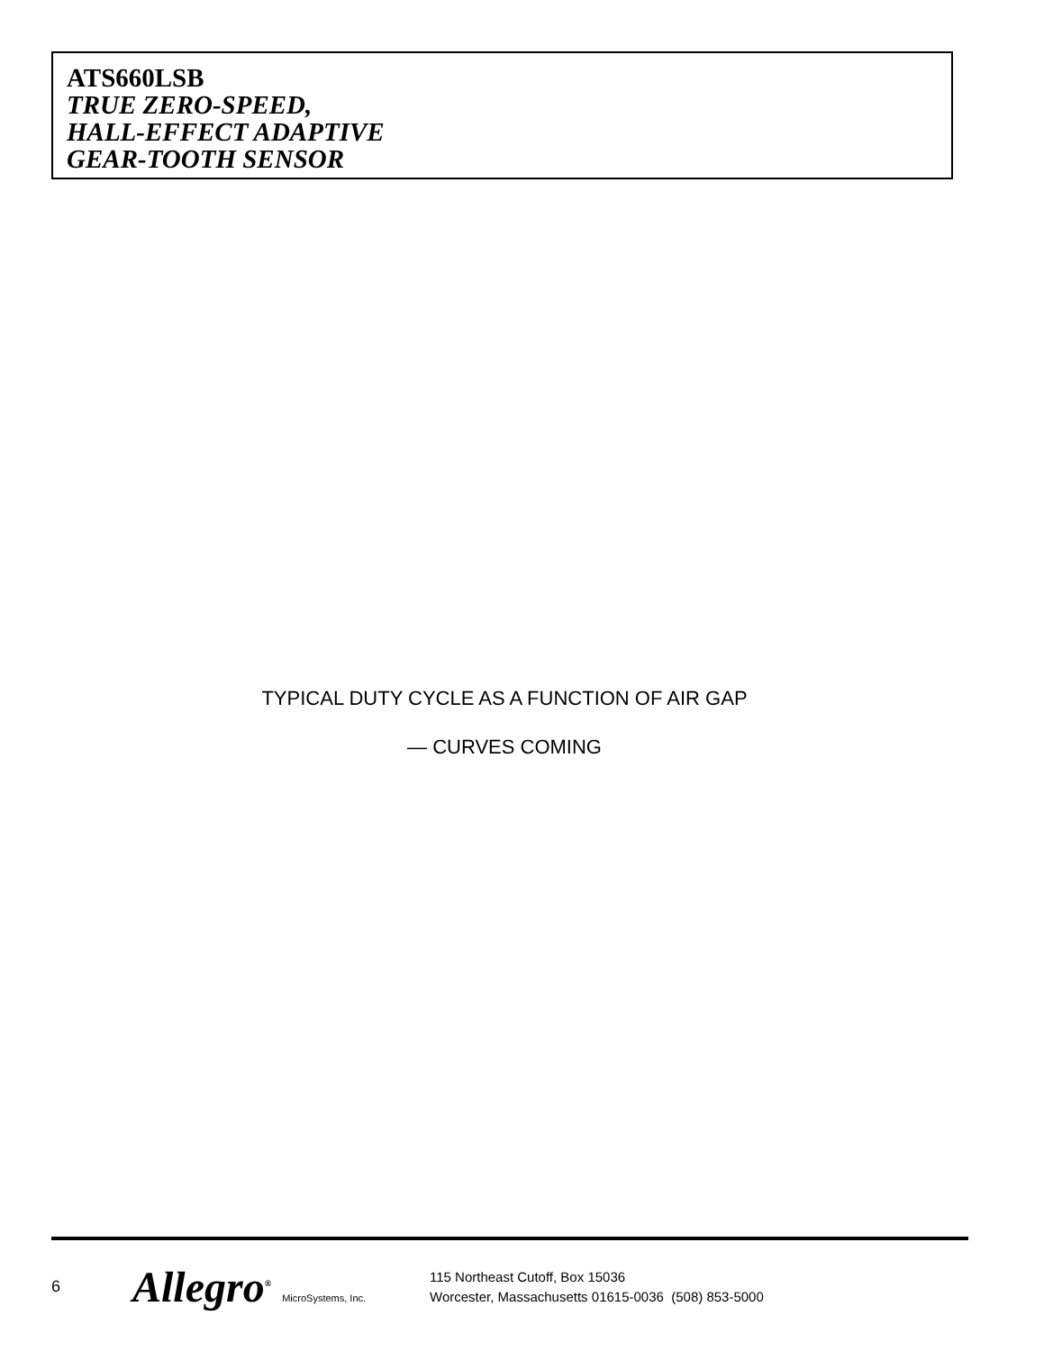ATS660LSB
TRUE ZERO-SPEED,
HALL-EFFECT ADAPTIVE
GEAR-TOOTH SENSOR
TYPICAL DUTY CYCLE AS A FUNCTION OF AIR GAP
— CURVES COMING
6
Allegro<sup>®</sup> MicroSystems, Inc.
115 Northeast Cutoff, Box 15036
Worcester, Massachusetts 01615-0036 (508) 853-5000